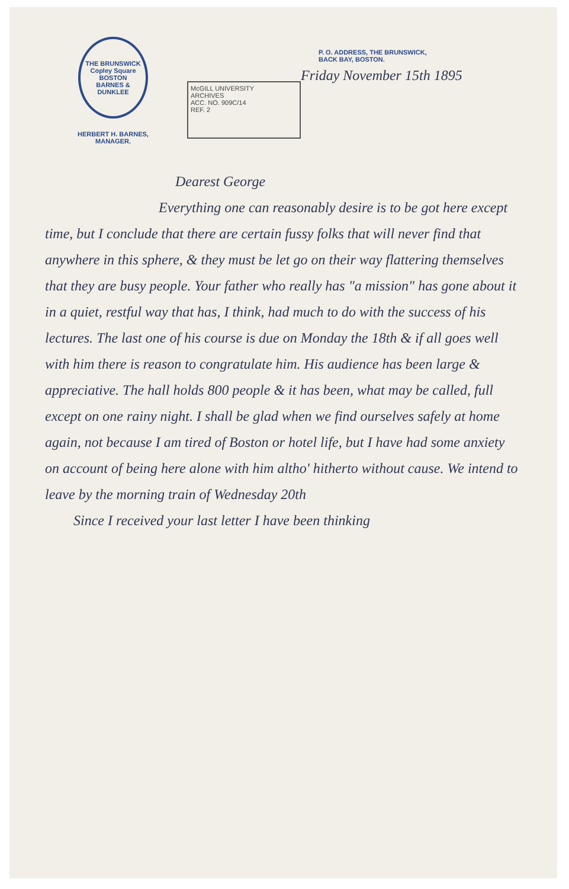THE BRUNSWICK
Copley Square
BOSTON
BARNES & DUNKLEE
HERBERT H. BARNES,
MANAGER.
McGILL UNIVERSITY
ARCHIVES
ACC. NO. 909C/14
REF. 2
P. O. ADDRESS, THE BRUNSWICK,
BACK BAY, BOSTON.
Friday November 15th 1895
Dearest George
        Everything one can reasonably desire is to be got here except time, but I conclude that there are certain fussy folks that will never find that anywhere in this sphere, & they must be let go on their way flattering themselves that they are busy people. Your father who really has "a mission" has gone about it in a quiet, restful way that has, I think, had much to do with the success of his lectures. The last one of his course is due on Monday the 18th & if all goes well with him there is reason to congratulate him. His audience has been large & appreciative. The hall holds 800 people & it has been, what may be called, full except on one rainy night. I shall be glad when we find ourselves safely at home again, not because I am tired of Boston or hotel life, but I have had some anxiety on account of being here alone with him altho' hitherto without cause. We intend to leave by the morning train of Wednesday 20th
  Since I received your last letter I have been thinking